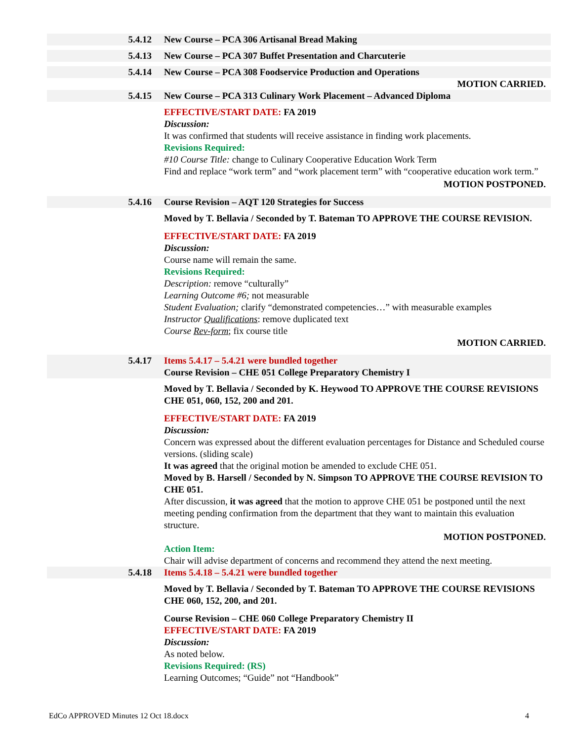5.4.12 New Course – PCA 306 Artisanal Bread Making
5.4.13 New Course – PCA 307 Buffet Presentation and Charcuterie
5.4.14 New Course – PCA 308 Foodservice Production and Operations
MOTION CARRIED.
5.4.15 New Course – PCA 313 Culinary Work Placement – Advanced Diploma
EFFECTIVE/START DATE: FA 2019
Discussion:
It was confirmed that students will receive assistance in finding work placements.
Revisions Required:
#10 Course Title: change to Culinary Cooperative Education Work Term
Find and replace “work term” and “work placement term” with “cooperative education work term.”
MOTION POSTPONED.
5.4.16 Course Revision – AQT 120 Strategies for Success
Moved by T. Bellavia / Seconded by T. Bateman TO APPROVE THE COURSE REVISION.
EFFECTIVE/START DATE: FA 2019
Discussion:
Course name will remain the same.
Revisions Required:
Description: remove “culturally”
Learning Outcome #6; not measurable
Student Evaluation; clarify “demonstrated competencies…” with measurable examples
Instructor Qualifications: remove duplicated text
Course Rev-form; fix course title
MOTION CARRIED.
5.4.17 Items 5.4.17 – 5.4.21 were bundled together
Course Revision – CHE 051 College Preparatory Chemistry I
Moved by T. Bellavia / Seconded by K. Heywood TO APPROVE THE COURSE REVISIONS CHE 051, 060, 152, 200 and 201.
EFFECTIVE/START DATE: FA 2019
Discussion:
Concern was expressed about the different evaluation percentages for Distance and Scheduled course versions. (sliding scale)
It was agreed that the original motion be amended to exclude CHE 051.
Moved by B. Harsell / Seconded by N. Simpson TO APPROVE THE COURSE REVISION TO CHE 051.
After discussion, it was agreed that the motion to approve CHE 051 be postponed until the next meeting pending confirmation from the department that they want to maintain this evaluation structure.
MOTION POSTPONED.
Action Item:
Chair will advise department of concerns and recommend they attend the next meeting.
5.4.18 Items 5.4.18 – 5.4.21 were bundled together
Moved by T. Bellavia / Seconded by T. Bateman TO APPROVE THE COURSE REVISIONS CHE 060, 152, 200, and 201.
Course Revision – CHE 060 College Preparatory Chemistry II
EFFECTIVE/START DATE: FA 2019
Discussion:
As noted below.
Revisions Required: (RS)
Learning Outcomes; “Guide” not “Handbook”
EdCo APPROVED Minutes 12 Oct 18.docx 4